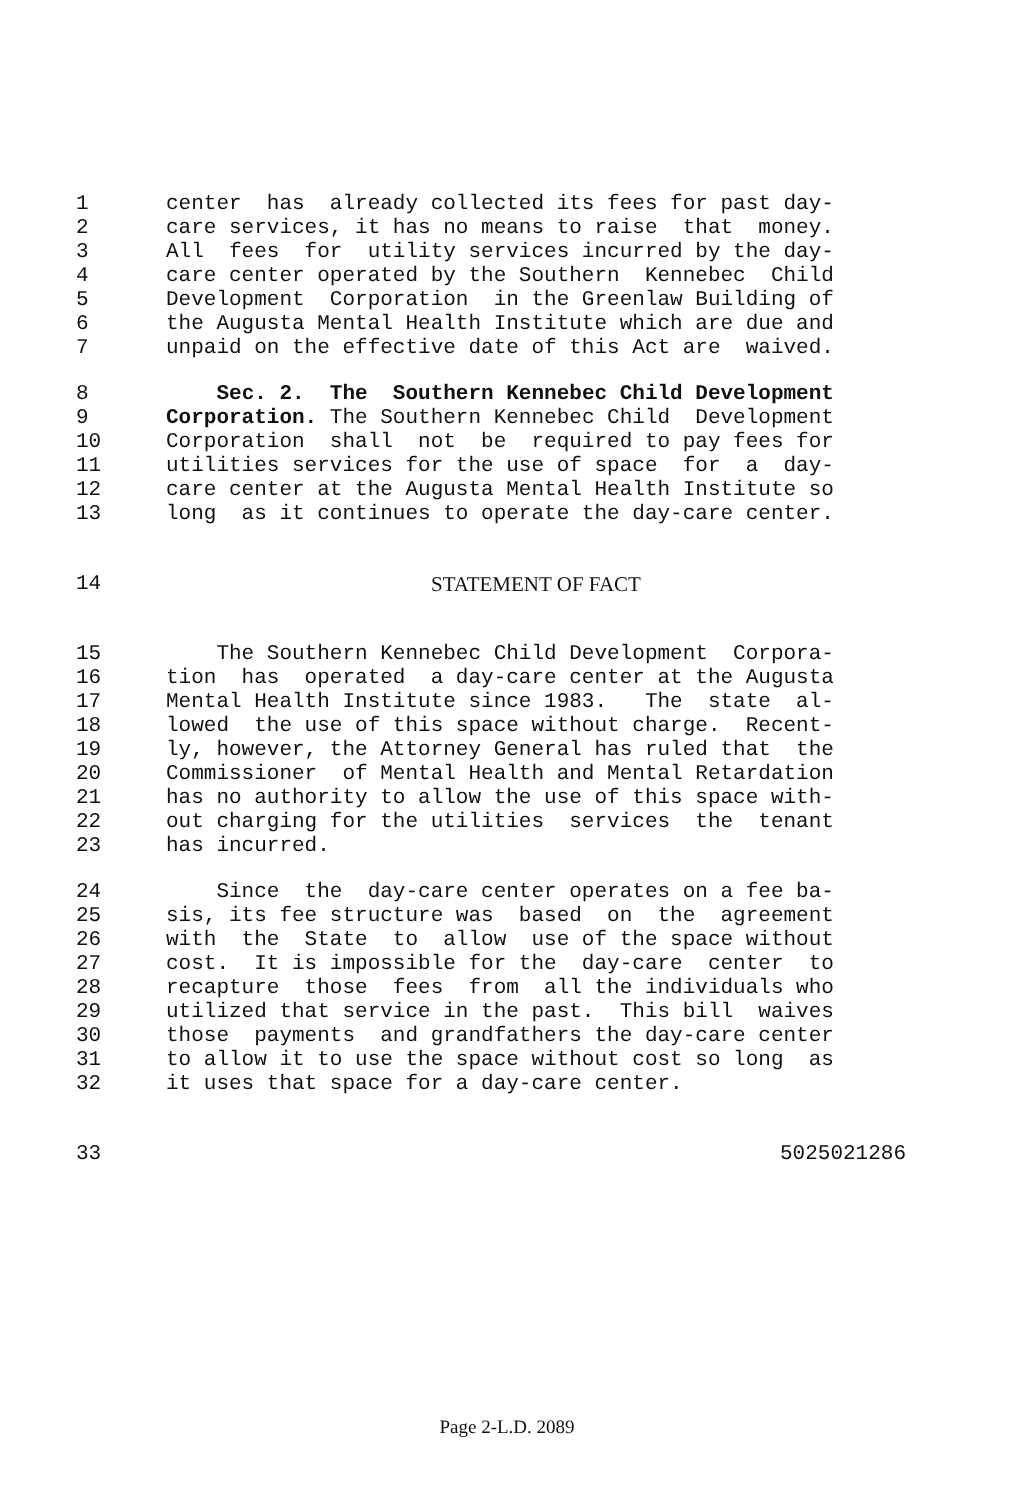1 center has already collected its fees for past day-
2 care services, it has no means to raise that money.
3 All fees for utility services incurred by the day-
4 care center operated by the Southern Kennebec Child
5 Development Corporation in the Greenlaw Building of
6 the Augusta Mental Health Institute which are due and
7 unpaid on the effective date of this Act are waived.
8 Sec. 2. The Southern Kennebec Child Development
9 Corporation. The Southern Kennebec Child Development
10 Corporation shall not be required to pay fees for
11 utilities services for the use of space for a day-
12 care center at the Augusta Mental Health Institute so
13 long as it continues to operate the day-care center.
14 STATEMENT OF FACT
15 The Southern Kennebec Child Development Corpora-
16 tion has operated a day-care center at the Augusta
17 Mental Health Institute since 1983. The state al-
18 lowed the use of this space without charge. Recent-
19 ly, however, the Attorney General has ruled that the
20 Commissioner of Mental Health and Mental Retardation
21 has no authority to allow the use of this space with-
22 out charging for the utilities services the tenant
23 has incurred.
24 Since the day-care center operates on a fee ba-
25 sis, its fee structure was based on the agreement
26 with the State to allow use of the space without
27 cost. It is impossible for the day-care center to
28 recapture those fees from all the individuals who
29 utilized that service in the past. This bill waives
30 those payments and grandfathers the day-care center
31 to allow it to use the space without cost so long as
32 it uses that space for a day-care center.
33 5025021286
Page 2-L.D. 2089